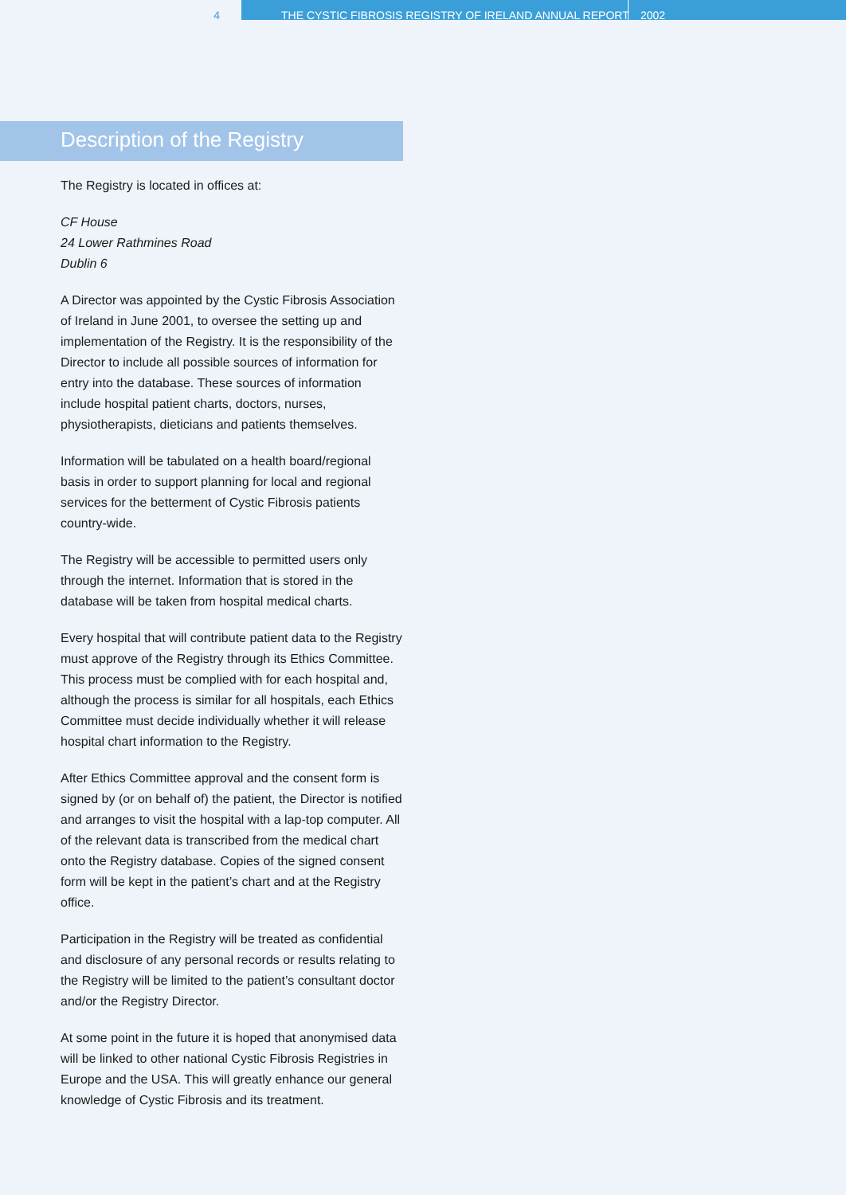4
THE CYSTIC FIBROSIS REGISTRY OF IRELAND ANNUAL REPORT 2002
Description of the Registry
The Registry is located in offices at:
CF House
24 Lower Rathmines Road
Dublin 6
A Director was appointed by the Cystic Fibrosis Association of Ireland in June 2001, to oversee the setting up and implementation of the Registry. It is the responsibility of the Director to include all possible sources of information for entry into the database. These sources of information include hospital patient charts, doctors, nurses, physiotherapists, dieticians and patients themselves.
Information will be tabulated on a health board/regional basis in order to support planning for local and regional services for the betterment of Cystic Fibrosis patients country-wide.
The Registry will be accessible to permitted users only through the internet. Information that is stored in the database will be taken from hospital medical charts.
Every hospital that will contribute patient data to the Registry must approve of the Registry through its Ethics Committee. This process must be complied with for each hospital and, although the process is similar for all hospitals, each Ethics Committee must decide individually whether it will release hospital chart information to the Registry.
After Ethics Committee approval and the consent form is signed by (or on behalf of) the patient, the Director is notified and arranges to visit the hospital with a lap-top computer. All of the relevant data is transcribed from the medical chart onto the Registry database. Copies of the signed consent form will be kept in the patient’s chart and at the Registry office.
Participation in the Registry will be treated as confidential and disclosure of any personal records or results relating to the Registry will be limited to the patient’s consultant doctor and/or the Registry Director.
At some point in the future it is hoped that anonymised data will be linked to other national Cystic Fibrosis Registries in Europe and the USA. This will greatly enhance our general knowledge of Cystic Fibrosis and its treatment.